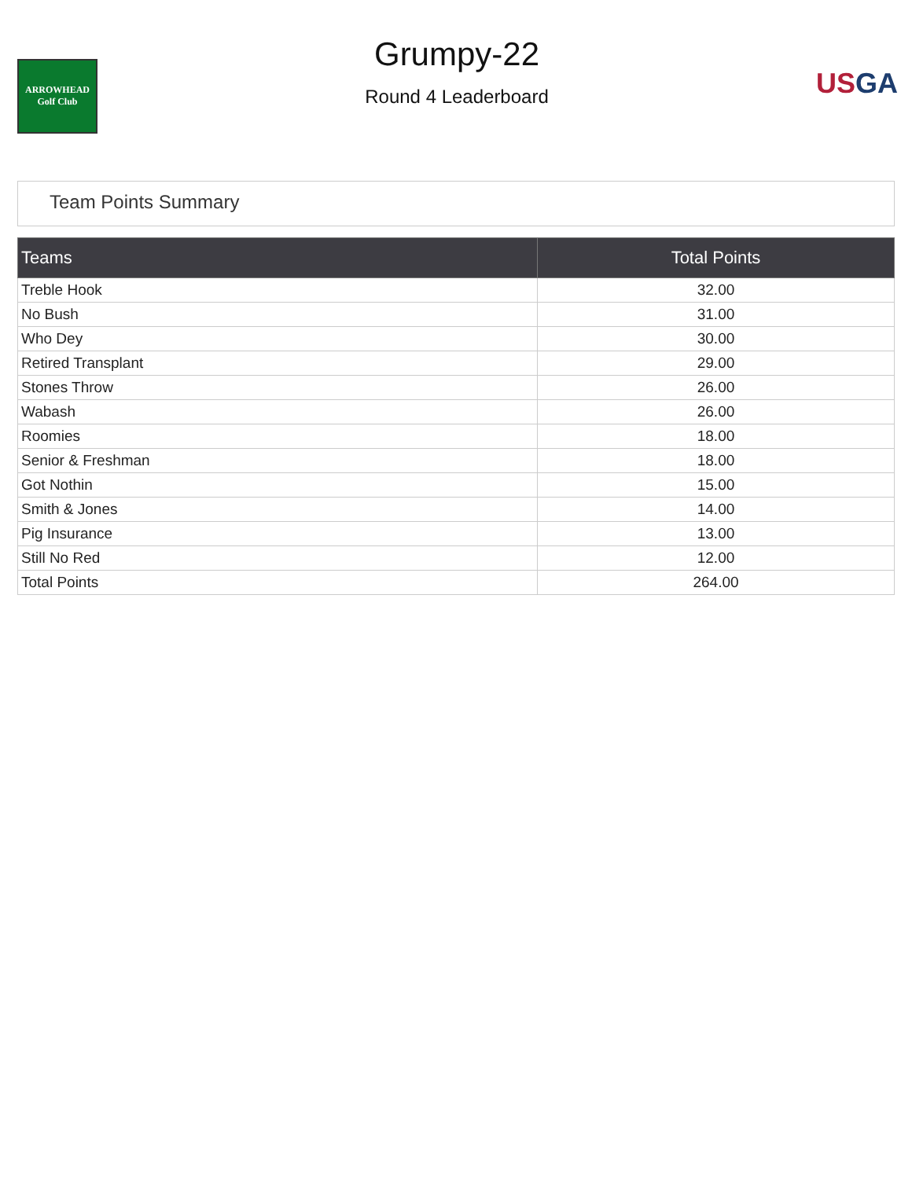ARROWHEAD
Golf Club
Grumpy-22
Round 4 Leaderboard
US GA
Team Points Summary
| Teams | Total Points |
| --- | --- |
| Treble Hook | 32.00 |
| No Bush | 31.00 |
| Who Dey | 30.00 |
| Retired Transplant | 29.00 |
| Stones Throw | 26.00 |
| Wabash | 26.00 |
| Roomies | 18.00 |
| Senior & Freshman | 18.00 |
| Got Nothin | 15.00 |
| Smith & Jones | 14.00 |
| Pig Insurance | 13.00 |
| Still No Red | 12.00 |
| Total Points | 264.00 |